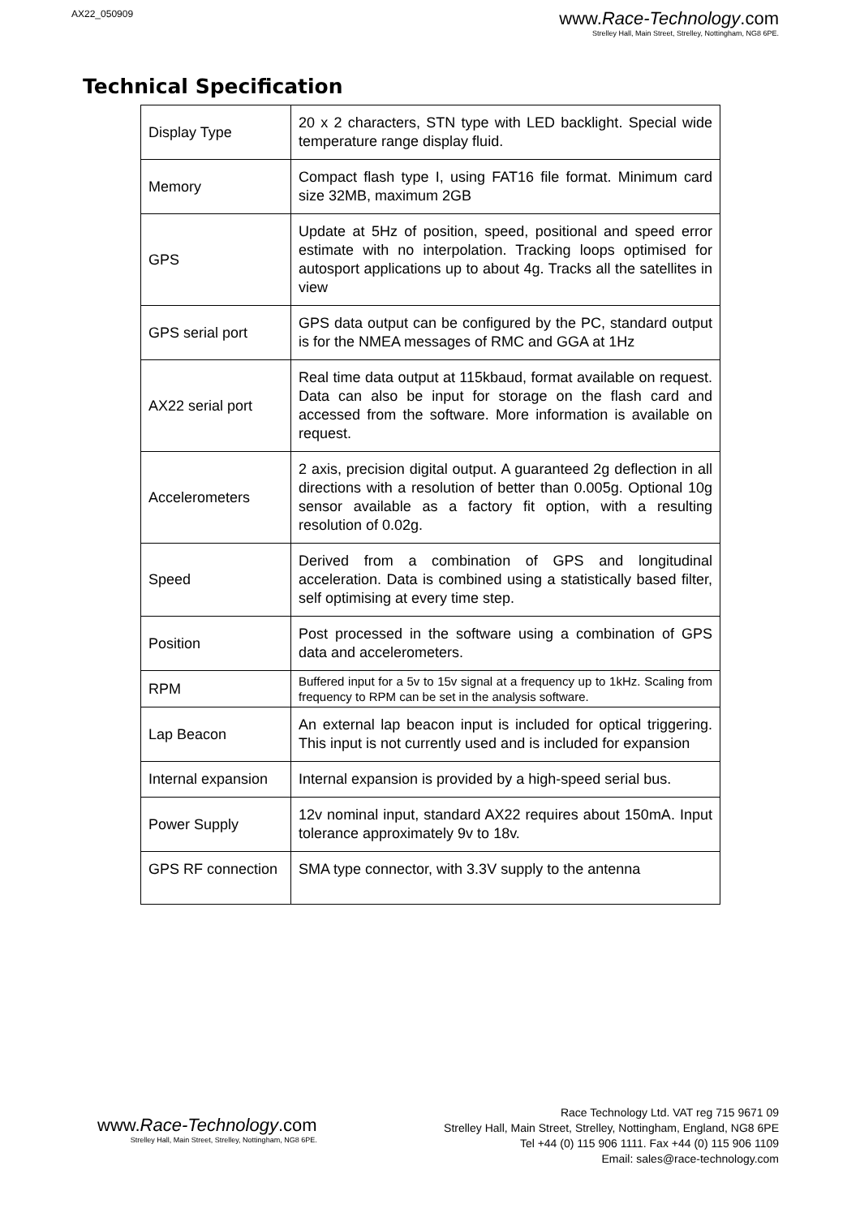AX22_050909
www.Race-Technology.com
Strelley Hall, Main Street, Strelley, Nottingham, NG8 6PE.
Technical Specification
| Display Type | 20 x 2 characters, STN type with LED backlight. Special wide temperature range display fluid. |
| Memory | Compact flash type I, using FAT16 file format. Minimum card size 32MB, maximum 2GB |
| GPS | Update at 5Hz of position, speed, positional and speed error estimate with no interpolation. Tracking loops optimised for autosport applications up to about 4g. Tracks all the satellites in view |
| GPS serial port | GPS data output can be configured by the PC, standard output is for the NMEA messages of RMC and GGA at 1Hz |
| AX22 serial port | Real time data output at 115kbaud, format available on request. Data can also be input for storage on the flash card and accessed from the software. More information is available on request. |
| Accelerometers | 2 axis, precision digital output. A guaranteed 2g deflection in all directions with a resolution of better than 0.005g. Optional 10g sensor available as a factory fit option, with a resulting resolution of 0.02g. |
| Speed | Derived from a combination of GPS and longitudinal acceleration. Data is combined using a statistically based filter, self optimising at every time step. |
| Position | Post processed in the software using a combination of GPS data and accelerometers. |
| RPM | Buffered input for a 5v to 15v signal at a frequency up to 1kHz. Scaling from frequency to RPM can be set in the analysis software. |
| Lap Beacon | An external lap beacon input is included for optical triggering. This input is not currently used and is included for expansion |
| Internal expansion | Internal expansion is provided by a high-speed serial bus. |
| Power Supply | 12v nominal input, standard AX22 requires about 150mA. Input tolerance approximately 9v to 18v. |
| GPS RF connection | SMA type connector, with 3.3V supply to the antenna |
www.Race-Technology.com
Strelley Hall, Main Street, Strelley, Nottingham, NG8 6PE.
Race Technology Ltd. VAT reg 715 9671 09
Strelley Hall, Main Street, Strelley, Nottingham, England, NG8 6PE
Tel +44 (0) 115 906 1111. Fax +44 (0) 115 906 1109
Email: sales@race-technology.com